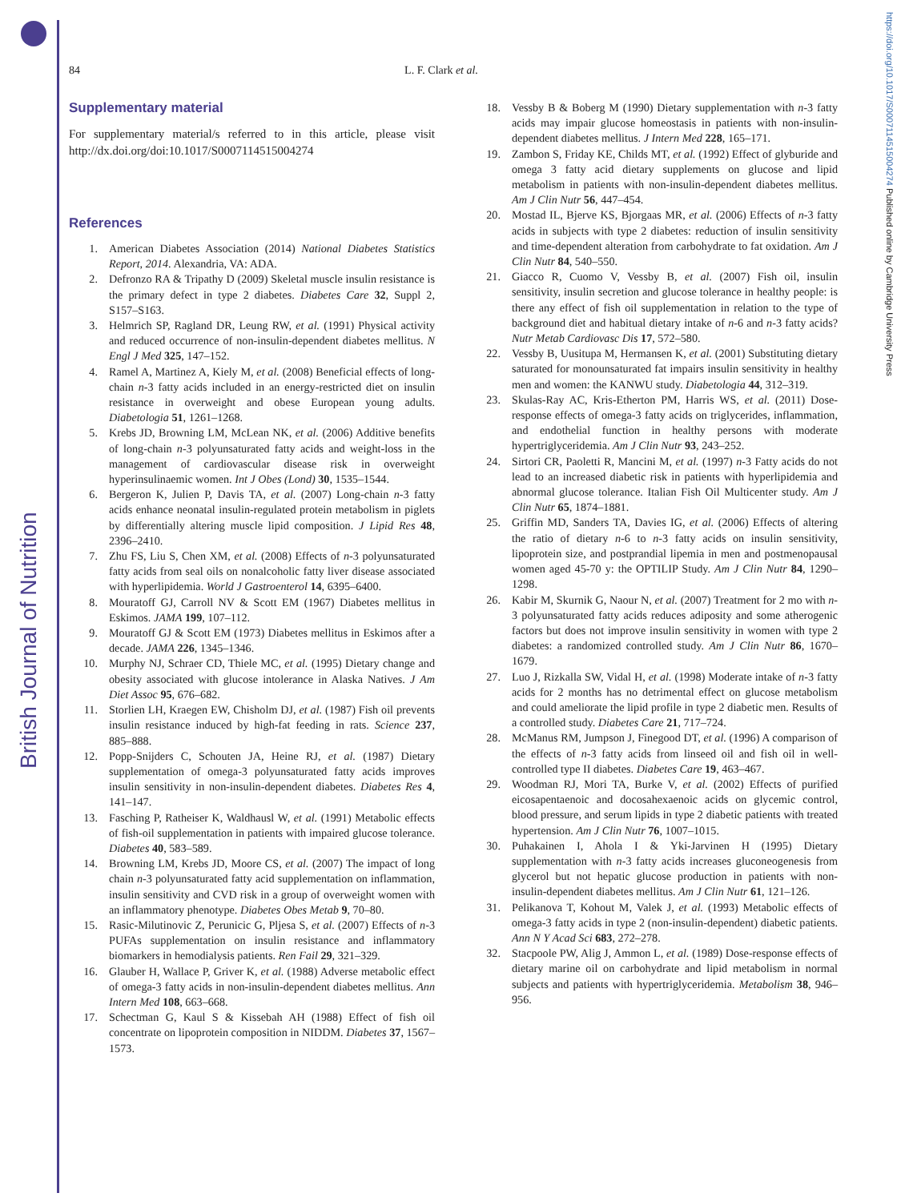British Journal of Nutrition
https://doi.org/10.1017/S0007114515004274 Published online by Cambridge University Press
84
L. F. Clark et al.
Supplementary material
For supplementary material/s referred to in this article, please visit http://dx.doi.org/doi:10.1017/S0007114515004274
References
1. American Diabetes Association (2014) National Diabetes Statistics Report, 2014. Alexandria, VA: ADA.
2. Defronzo RA & Tripathy D (2009) Skeletal muscle insulin resistance is the primary defect in type 2 diabetes. Diabetes Care 32, Suppl 2, S157–S163.
3. Helmrich SP, Ragland DR, Leung RW, et al. (1991) Physical activity and reduced occurrence of non-insulin-dependent diabetes mellitus. N Engl J Med 325, 147–152.
4. Ramel A, Martinez A, Kiely M, et al. (2008) Beneficial effects of long-chain n-3 fatty acids included in an energy-restricted diet on insulin resistance in overweight and obese European young adults. Diabetologia 51, 1261–1268.
5. Krebs JD, Browning LM, McLean NK, et al. (2006) Additive benefits of long-chain n-3 polyunsaturated fatty acids and weight-loss in the management of cardiovascular disease risk in overweight hyperinsulinaemic women. Int J Obes (Lond) 30, 1535–1544.
6. Bergeron K, Julien P, Davis TA, et al. (2007) Long-chain n-3 fatty acids enhance neonatal insulin-regulated protein metabolism in piglets by differentially altering muscle lipid composition. J Lipid Res 48, 2396–2410.
7. Zhu FS, Liu S, Chen XM, et al. (2008) Effects of n-3 polyunsaturated fatty acids from seal oils on nonalcoholic fatty liver disease associated with hyperlipidemia. World J Gastroenterol 14, 6395–6400.
8. Mouratoff GJ, Carroll NV & Scott EM (1967) Diabetes mellitus in Eskimos. JAMA 199, 107–112.
9. Mouratoff GJ & Scott EM (1973) Diabetes mellitus in Eskimos after a decade. JAMA 226, 1345–1346.
10. Murphy NJ, Schraer CD, Thiele MC, et al. (1995) Dietary change and obesity associated with glucose intolerance in Alaska Natives. J Am Diet Assoc 95, 676–682.
11. Storlien LH, Kraegen EW, Chisholm DJ, et al. (1987) Fish oil prevents insulin resistance induced by high-fat feeding in rats. Science 237, 885–888.
12. Popp-Snijders C, Schouten JA, Heine RJ, et al. (1987) Dietary supplementation of omega-3 polyunsaturated fatty acids improves insulin sensitivity in non-insulin-dependent diabetes. Diabetes Res 4, 141–147.
13. Fasching P, Ratheiser K, Waldhausl W, et al. (1991) Metabolic effects of fish-oil supplementation in patients with impaired glucose tolerance. Diabetes 40, 583–589.
14. Browning LM, Krebs JD, Moore CS, et al. (2007) The impact of long chain n-3 polyunsaturated fatty acid supplementation on inflammation, insulin sensitivity and CVD risk in a group of overweight women with an inflammatory phenotype. Diabetes Obes Metab 9, 70–80.
15. Rasic-Milutinovic Z, Perunicic G, Pljesa S, et al. (2007) Effects of n-3 PUFAs supplementation on insulin resistance and inflammatory biomarkers in hemodialysis patients. Ren Fail 29, 321–329.
16. Glauber H, Wallace P, Griver K, et al. (1988) Adverse metabolic effect of omega-3 fatty acids in non-insulin-dependent diabetes mellitus. Ann Intern Med 108, 663–668.
17. Schectman G, Kaul S & Kissebah AH (1988) Effect of fish oil concentrate on lipoprotein composition in NIDDM. Diabetes 37, 1567–1573.
18. Vessby B & Boberg M (1990) Dietary supplementation with n-3 fatty acids may impair glucose homeostasis in patients with non-insulin-dependent diabetes mellitus. J Intern Med 228, 165–171.
19. Zambon S, Friday KE, Childs MT, et al. (1992) Effect of glyburide and omega 3 fatty acid dietary supplements on glucose and lipid metabolism in patients with non-insulin-dependent diabetes mellitus. Am J Clin Nutr 56, 447–454.
20. Mostad IL, Bjerve KS, Bjorgaas MR, et al. (2006) Effects of n-3 fatty acids in subjects with type 2 diabetes: reduction of insulin sensitivity and time-dependent alteration from carbohydrate to fat oxidation. Am J Clin Nutr 84, 540–550.
21. Giacco R, Cuomo V, Vessby B, et al. (2007) Fish oil, insulin sensitivity, insulin secretion and glucose tolerance in healthy people: is there any effect of fish oil supplementation in relation to the type of background diet and habitual dietary intake of n-6 and n-3 fatty acids? Nutr Metab Cardiovasc Dis 17, 572–580.
22. Vessby B, Uusitupa M, Hermansen K, et al. (2001) Substituting dietary saturated for monounsaturated fat impairs insulin sensitivity in healthy men and women: the KANWU study. Diabetologia 44, 312–319.
23. Skulas-Ray AC, Kris-Etherton PM, Harris WS, et al. (2011) Dose-response effects of omega-3 fatty acids on triglycerides, inflammation, and endothelial function in healthy persons with moderate hypertriglyceridemia. Am J Clin Nutr 93, 243–252.
24. Sirtori CR, Paoletti R, Mancini M, et al. (1997) n-3 Fatty acids do not lead to an increased diabetic risk in patients with hyperlipidemia and abnormal glucose tolerance. Italian Fish Oil Multicenter study. Am J Clin Nutr 65, 1874–1881.
25. Griffin MD, Sanders TA, Davies IG, et al. (2006) Effects of altering the ratio of dietary n-6 to n-3 fatty acids on insulin sensitivity, lipoprotein size, and postprandial lipemia in men and postmenopausal women aged 45-70 y: the OPTILIP Study. Am J Clin Nutr 84, 1290–1298.
26. Kabir M, Skurnik G, Naour N, et al. (2007) Treatment for 2 mo with n-3 polyunsaturated fatty acids reduces adiposity and some atherogenic factors but does not improve insulin sensitivity in women with type 2 diabetes: a randomized controlled study. Am J Clin Nutr 86, 1670–1679.
27. Luo J, Rizkalla SW, Vidal H, et al. (1998) Moderate intake of n-3 fatty acids for 2 months has no detrimental effect on glucose metabolism and could ameliorate the lipid profile in type 2 diabetic men. Results of a controlled study. Diabetes Care 21, 717–724.
28. McManus RM, Jumpson J, Finegood DT, et al. (1996) A comparison of the effects of n-3 fatty acids from linseed oil and fish oil in well-controlled type II diabetes. Diabetes Care 19, 463–467.
29. Woodman RJ, Mori TA, Burke V, et al. (2002) Effects of purified eicosapentaenoic and docosahexaenoic acids on glycemic control, blood pressure, and serum lipids in type 2 diabetic patients with treated hypertension. Am J Clin Nutr 76, 1007–1015.
30. Puhakainen I, Ahola I & Yki-Jarvinen H (1995) Dietary supplementation with n-3 fatty acids increases gluconeogenesis from glycerol but not hepatic glucose production in patients with non-insulin-dependent diabetes mellitus. Am J Clin Nutr 61, 121–126.
31. Pelikanova T, Kohout M, Valek J, et al. (1993) Metabolic effects of omega-3 fatty acids in type 2 (non-insulin-dependent) diabetic patients. Ann N Y Acad Sci 683, 272–278.
32. Stacpoole PW, Alig J, Ammon L, et al. (1989) Dose-response effects of dietary marine oil on carbohydrate and lipid metabolism in normal subjects and patients with hypertriglyceridemia. Metabolism 38, 946–956.